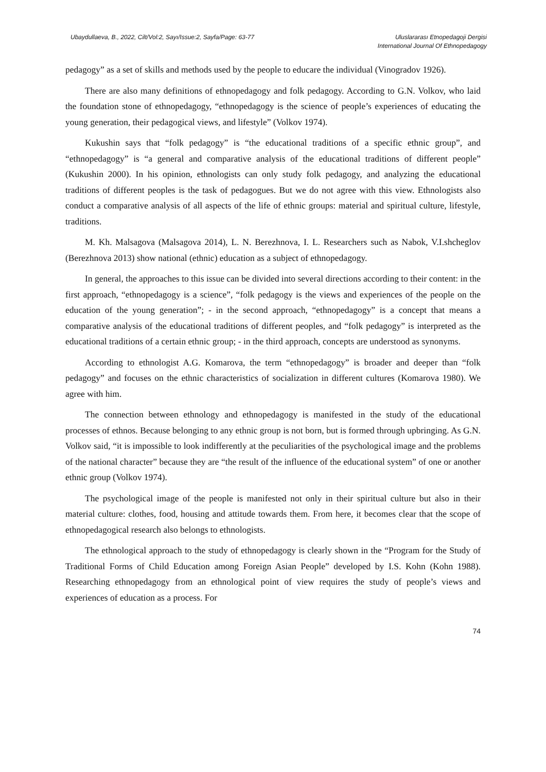Ubaydullaeva, B., 2022, Cilt/Vol:2, Sayı/Issue:2, Sayfa/Page: 63-77
Uluslararası Etnopedagoji Dergisi
International Journal Of Ethnopedagogy
pedagogy” as a set of skills and methods used by the people to educare the individual (Vinogradov 1926).
There are also many definitions of ethnopedagogy and folk pedagogy. According to G.N. Volkov, who laid the foundation stone of ethnopedagogy, “ethnopedagogy is the science of people’s experiences of educating the young generation, their pedagogical views, and lifestyle” (Volkov 1974).
Kukushin says that “folk pedagogy” is “the educational traditions of a specific ethnic group”, and “ethnopedagogy” is “a general and comparative analysis of the educational traditions of different people” (Kukushin 2000). In his opinion, ethnologists can only study folk pedagogy, and analyzing the educational traditions of different peoples is the task of pedagogues. But we do not agree with this view. Ethnologists also conduct a comparative analysis of all aspects of the life of ethnic groups: material and spiritual culture, lifestyle, traditions.
M. Kh. Malsagova (Malsagova 2014), L. N. Berezhnova, I. L. Researchers such as Nabok, V.I.shcheglov (Berezhnova 2013) show national (ethnic) education as a subject of ethnopedagogy.
In general, the approaches to this issue can be divided into several directions according to their content: in the first approach, “ethnopedagogy is a science”, “folk pedagogy is the views and experiences of the people on the education of the young generation”; - in the second approach, “ethnopedagogy” is a concept that means a comparative analysis of the educational traditions of different peoples, and “folk pedagogy” is interpreted as the educational traditions of a certain ethnic group; - in the third approach, concepts are understood as synonyms.
According to ethnologist A.G. Komarova, the term “ethnopedagogy” is broader and deeper than “folk pedagogy” and focuses on the ethnic characteristics of socialization in different cultures (Komarova 1980). We agree with him.
The connection between ethnology and ethnopedagogy is manifested in the study of the educational processes of ethnos. Because belonging to any ethnic group is not born, but is formed through upbringing. As G.N. Volkov said, “it is impossible to look indifferently at the peculiarities of the psychological image and the problems of the national character” because they are “the result of the influence of the educational system” of one or another ethnic group (Volkov 1974).
The psychological image of the people is manifested not only in their spiritual culture but also in their material culture: clothes, food, housing and attitude towards them. From here, it becomes clear that the scope of ethnopedagogical research also belongs to ethnologists.
The ethnological approach to the study of ethnopedagogy is clearly shown in the “Program for the Study of Traditional Forms of Child Education among Foreign Asian People” developed by I.S. Kohn (Kohn 1988). Researching ethnopedagogy from an ethnological point of view requires the study of people’s views and experiences of education as a process. For
74